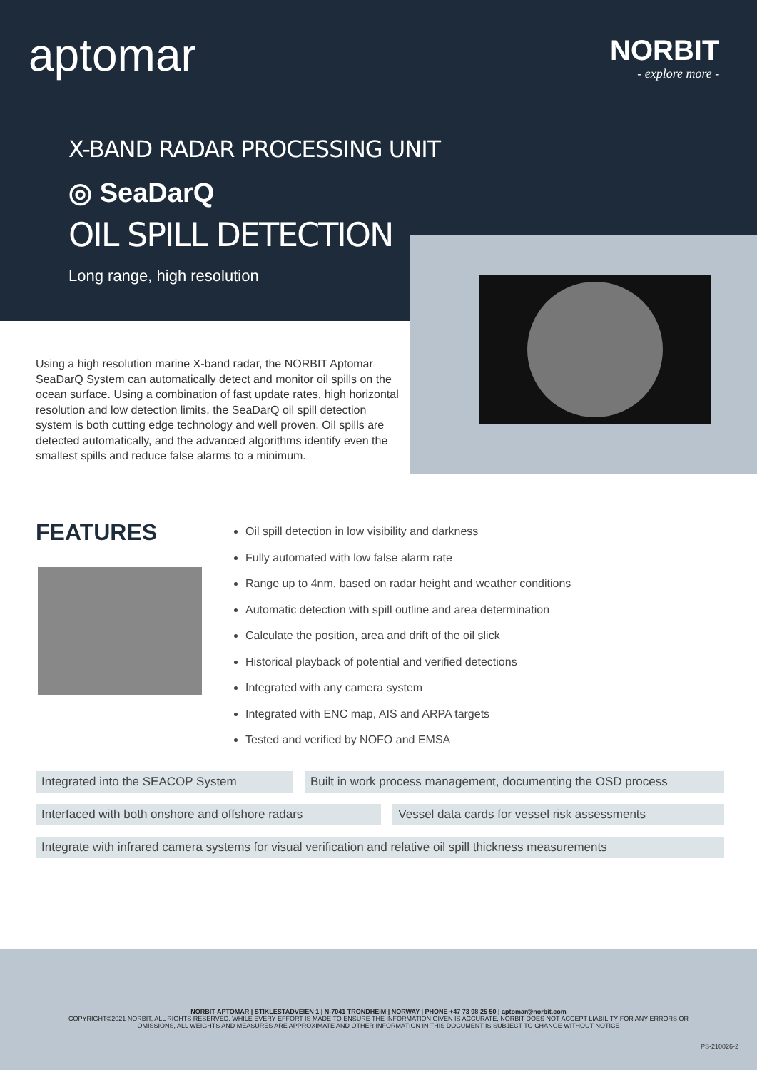aptomar NORBIT
- explore more -
X-BAND RADAR PROCESSING UNIT
◎ SeaDarQ
OIL SPILL DETECTION
Long range, high resolution
Using a high resolution marine X-band radar, the NORBIT Aptomar SeaDarQ System can automatically detect and monitor oil spills on the ocean surface. Using a combination of fast update rates, high horizontal resolution and low detection limits, the SeaDarQ oil spill detection system is both cutting edge technology and well proven. Oil spills are detected automatically, and the advanced algorithms identify even the smallest spills and reduce false alarms to a minimum.
FEATURES
Oil spill detection in low visibility and darkness
Fully automated with low false alarm rate
Range up to 4nm, based on radar height and weather conditions
Automatic detection with spill outline and area determination
Calculate the position, area and drift of the oil slick
Historical playback of potential and verified detections
Integrated with any camera system
Integrated with ENC map, AIS and ARPA targets
Tested and verified by NOFO and EMSA
Integrated into the SEACOP System Built in work process management, documenting the OSD process
Interfaced with both onshore and offshore radars Vessel data cards for vessel risk assessments
Integrate with infrared camera systems for visual verification and relative oil spill thickness measurements
NORBIT APTOMAR | STIKLESTADVEIEN 1 | N-7041 TRONDHEIM | NORWAY | PHONE +47 73 98 25 50 | aptomar@norbit.com
COPYRIGHT©2021 NORBIT, ALL RIGHTS RESERVED. WHILE EVERY EFFORT IS MADE TO ENSURE THE INFORMATION GIVEN IS ACCURATE, NORBIT DOES NOT ACCEPT LIABILITY FOR ANY ERRORS OR
OMISSIONS, ALL WEIGHTS AND MEASURES ARE APPROXIMATE AND OTHER INFORMATION IN THIS DOCUMENT IS SUBJECT TO CHANGE WITHOUT NOTICE
PS-210026-2